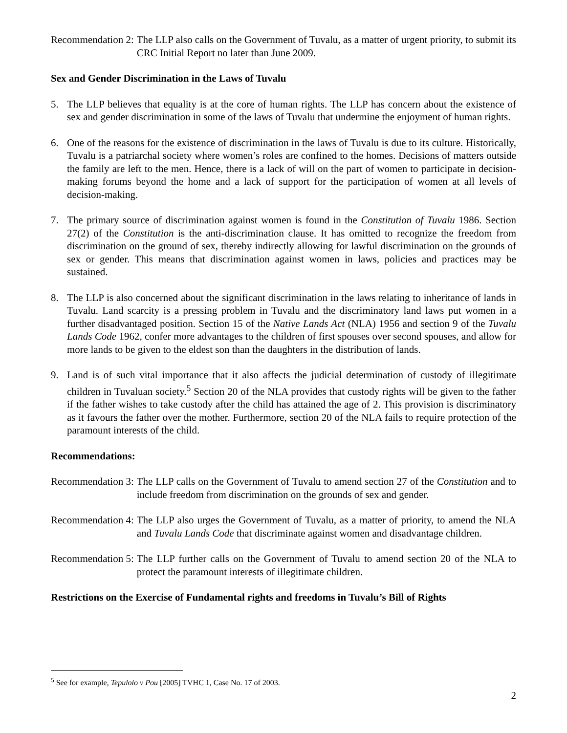Recommendation 2: The LLP also calls on the Government of Tuvalu, as a matter of urgent priority, to submit its CRC Initial Report no later than June 2009.
Sex and Gender Discrimination in the Laws of Tuvalu
5. The LLP believes that equality is at the core of human rights. The LLP has concern about the existence of sex and gender discrimination in some of the laws of Tuvalu that undermine the enjoyment of human rights.
6. One of the reasons for the existence of discrimination in the laws of Tuvalu is due to its culture. Historically, Tuvalu is a patriarchal society where women’s roles are confined to the homes. Decisions of matters outside the family are left to the men. Hence, there is a lack of will on the part of women to participate in decision-making forums beyond the home and a lack of support for the participation of women at all levels of decision-making.
7. The primary source of discrimination against women is found in the Constitution of Tuvalu 1986. Section 27(2) of the Constitution is the anti-discrimination clause. It has omitted to recognize the freedom from discrimination on the ground of sex, thereby indirectly allowing for lawful discrimination on the grounds of sex or gender. This means that discrimination against women in laws, policies and practices may be sustained.
8. The LLP is also concerned about the significant discrimination in the laws relating to inheritance of lands in Tuvalu. Land scarcity is a pressing problem in Tuvalu and the discriminatory land laws put women in a further disadvantaged position. Section 15 of the Native Lands Act (NLA) 1956 and section 9 of the Tuvalu Lands Code 1962, confer more advantages to the children of first spouses over second spouses, and allow for more lands to be given to the eldest son than the daughters in the distribution of lands.
9. Land is of such vital importance that it also affects the judicial determination of custody of illegitimate children in Tuvaluan society.<sup>5</sup> Section 20 of the NLA provides that custody rights will be given to the father if the father wishes to take custody after the child has attained the age of 2. This provision is discriminatory as it favours the father over the mother. Furthermore, section 20 of the NLA fails to require protection of the paramount interests of the child.
Recommendations:
Recommendation 3: The LLP calls on the Government of Tuvalu to amend section 27 of the Constitution and to include freedom from discrimination on the grounds of sex and gender.
Recommendation 4: The LLP also urges the Government of Tuvalu, as a matter of priority, to amend the NLA and Tuvalu Lands Code that discriminate against women and disadvantage children.
Recommendation 5: The LLP further calls on the Government of Tuvalu to amend section 20 of the NLA to protect the paramount interests of illegitimate children.
Restrictions on the Exercise of Fundamental rights and freedoms in Tuvalu’s Bill of Rights
<sup>5</sup> See for example, Tepulolo v Pou [2005] TVHC 1, Case No. 17 of 2003.
2